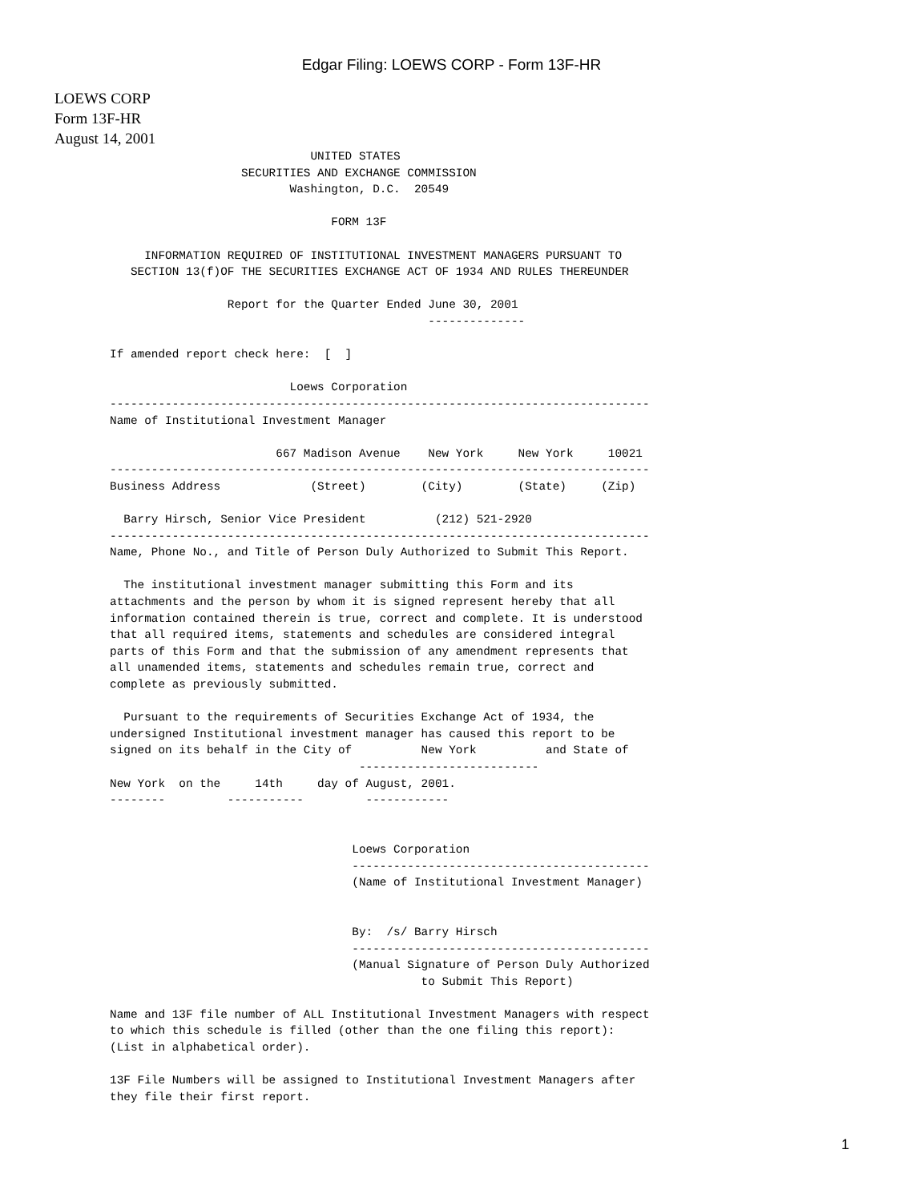Edgar Filing: LOEWS CORP - Form 13F-HR
LOEWS CORP
Form 13F-HR
August 14, 2001
                             UNITED STATES
                   SECURITIES AND EXCHANGE COMMISSION
                          Washington, D.C.  20549

                                FORM 13F

     INFORMATION REQUIRED OF INSTITUTIONAL INVESTMENT MANAGERS PURSUANT TO
   SECTION 13(f)OF THE SECURITIES EXCHANGE ACT OF 1934 AND RULES THEREUNDER

                 Report for the Quarter Ended June 30, 2001
                                              --------------

If amended report check here:  [  ]

                          Loews Corporation
------------------------------------------------------------------------------
Name of Institutional Investment Manager

                        667 Madison Avenue    New York     New York     10021
------------------------------------------------------------------------------
Business Address             (Street)        (City)        (State)     (Zip)

  Barry Hirsch, Senior Vice President          (212) 521-2920
------------------------------------------------------------------------------
Name, Phone No., and Title of Person Duly Authorized to Submit This Report.

  The institutional investment manager submitting this Form and its
attachments and the person by whom it is signed represent hereby that all
information contained therein is true, correct and complete. It is understood
that all required items, statements and schedules are considered integral
parts of this Form and that the submission of any amendment represents that
all unamended items, statements and schedules remain true, correct and
complete as previously submitted.

  Pursuant to the requirements of Securities Exchange Act of 1934, the
undersigned Institutional investment manager has caused this report to be
signed on its behalf in the City of          New York          and State of
                                    --------------------------
New York  on the     14th     day of August, 2001.
--------         -----------         ------------


                                   Loews Corporation
                                   -------------------------------------------
                                   (Name of Institutional Investment Manager)


                                   By:  /s/ Barry Hirsch
                                   -------------------------------------------
                                   (Manual Signature of Person Duly Authorized
                                             to Submit This Report)

Name and 13F file number of ALL Institutional Investment Managers with respect
to which this schedule is filled (other than the one filing this report):
(List in alphabetical order).

13F File Numbers will be assigned to Institutional Investment Managers after
they file their first report.
1